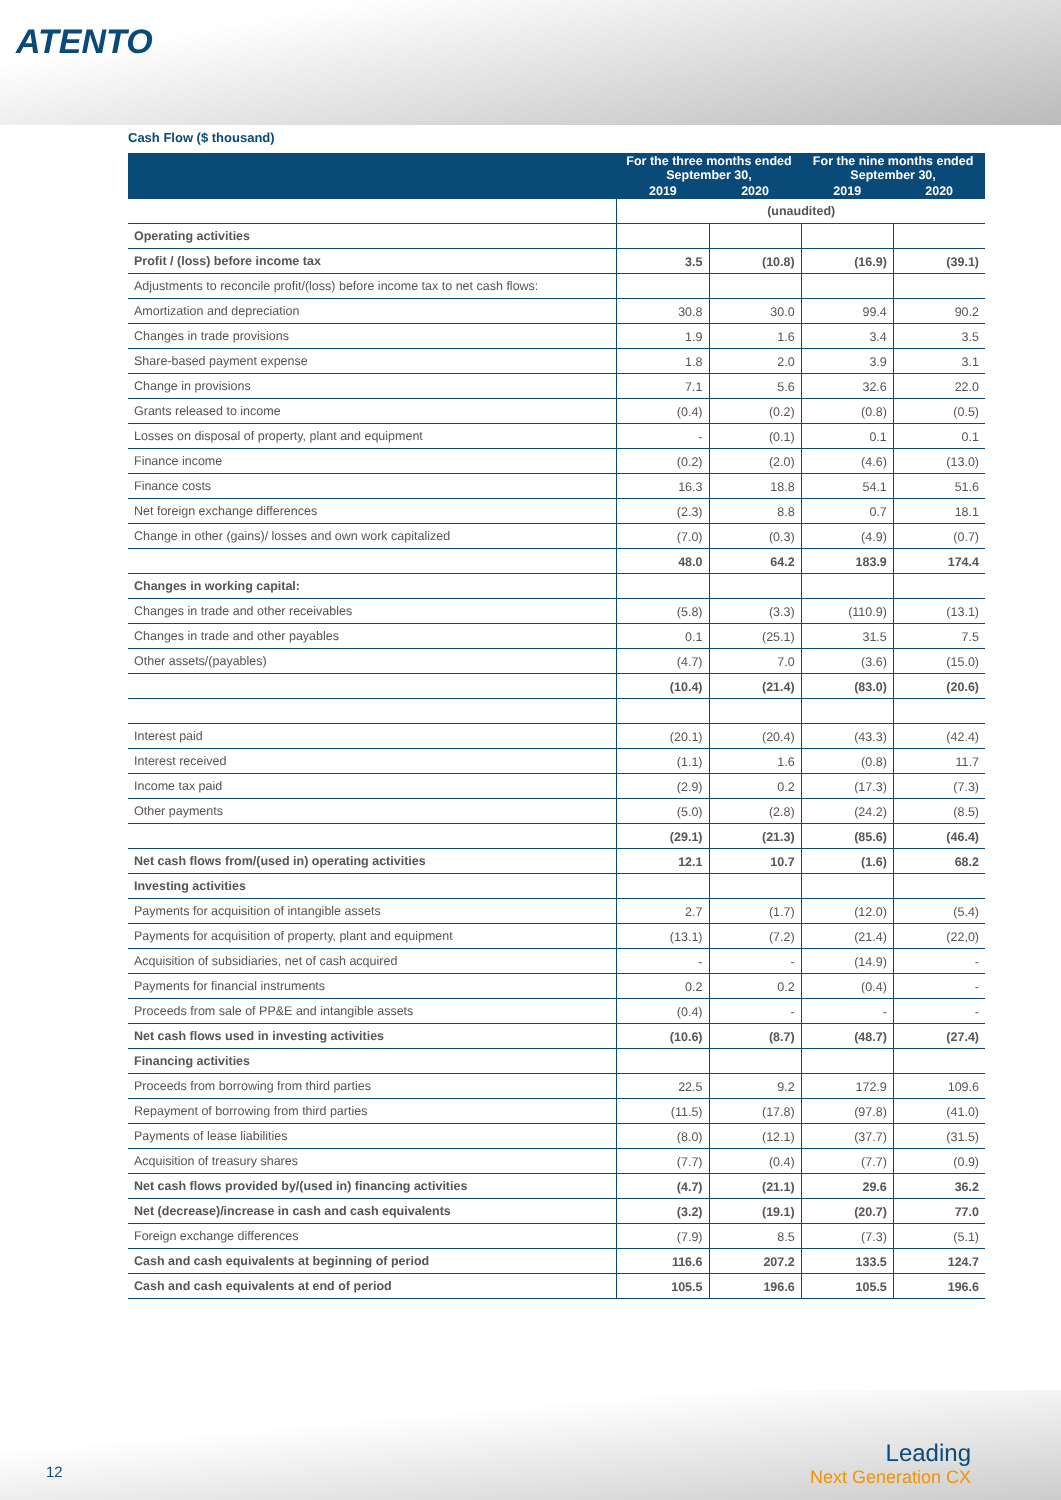ATENTO
Cash Flow ($ thousand)
| | For the three months ended September 30, | | For the nine months ended September 30, | |
| --- | --- | --- | --- | --- |
| | 2019 | 2020 | 2019 | 2020 |
| | (unaudited) | | | |
| Operating activities | | | | |
| Profit / (loss) before income tax | 3.5 | (10.8) | (16.9) | (39.1) |
| Adjustments to reconcile profit/(loss) before income tax to net cash flows: | | | | |
| Amortization and depreciation | 30.8 | 30.0 | 99.4 | 90.2 |
| Changes in trade provisions | 1.9 | 1.6 | 3.4 | 3.5 |
| Share-based payment expense | 1.8 | 2.0 | 3.9 | 3.1 |
| Change in provisions | 7.1 | 5.6 | 32.6 | 22.0 |
| Grants released to income | (0.4) | (0.2) | (0.8) | (0.5) |
| Losses on disposal of property, plant and equipment | - | (0.1) | 0.1 | 0.1 |
| Finance income | (0.2) | (2.0) | (4.6) | (13.0) |
| Finance costs | 16.3 | 18.8 | 54.1 | 51.6 |
| Net foreign exchange differences | (2.3) | 8.8 | 0.7 | 18.1 |
| Change in other (gains)/ losses and own work capitalized | (7.0) | (0.3) | (4.9) | (0.7) |
| | 48.0 | 64.2 | 183.9 | 174.4 |
| Changes in working capital: | | | | |
| Changes in trade and other receivables | (5.8) | (3.3) | (110.9) | (13.1) |
| Changes in trade and other payables | 0.1 | (25.1) | 31.5 | 7.5 |
| Other assets/(payables) | (4.7) | 7.0 | (3.6) | (15.0) |
| | (10.4) | (21.4) | (83.0) | (20.6) |
| Interest paid | (20.1) | (20.4) | (43.3) | (42.4) |
| Interest received | (1.1) | 1.6 | (0.8) | 11.7 |
| Income tax paid | (2.9) | 0.2 | (17.3) | (7.3) |
| Other payments | (5.0) | (2.8) | (24.2) | (8.5) |
| | (29.1) | (21.3) | (85.6) | (46.4) |
| Net cash flows from/(used in) operating activities | 12.1 | 10.7 | (1.6) | 68.2 |
| Investing activities | | | | |
| Payments for acquisition of intangible assets | 2.7 | (1.7) | (12.0) | (5.4) |
| Payments for acquisition of property, plant and equipment | (13.1) | (7.2) | (21.4) | (22,0) |
| Acquisition of subsidiaries, net of cash acquired | - | - | (14.9) | - |
| Payments for financial instruments | 0.2 | 0.2 | (0.4) | - |
| Proceeds from sale of PP&E and intangible assets | (0.4) | - | - | - |
| Net cash flows used in investing activities | (10.6) | (8.7) | (48.7) | (27.4) |
| Financing activities | | | | |
| Proceeds from borrowing from third parties | 22.5 | 9.2 | 172.9 | 109.6 |
| Repayment of borrowing from third parties | (11.5) | (17.8) | (97.8) | (41.0) |
| Payments of lease liabilities | (8.0) | (12.1) | (37.7) | (31.5) |
| Acquisition of treasury shares | (7.7) | (0.4) | (7.7) | (0.9) |
| Net cash flows provided by/(used in) financing activities | (4.7) | (21.1) | 29.6 | 36.2 |
| Net (decrease)/increase in cash and cash equivalents | (3.2) | (19.1) | (20.7) | 77.0 |
| Foreign exchange differences | (7.9) | 8.5 | (7.3) | (5.1) |
| Cash and cash equivalents at beginning of period | 116.6 | 207.2 | 133.5 | 124.7 |
| Cash and cash equivalents at end of period | 105.5 | 196.6 | 105.5 | 196.6 |
12 Leading
Next Generation CX